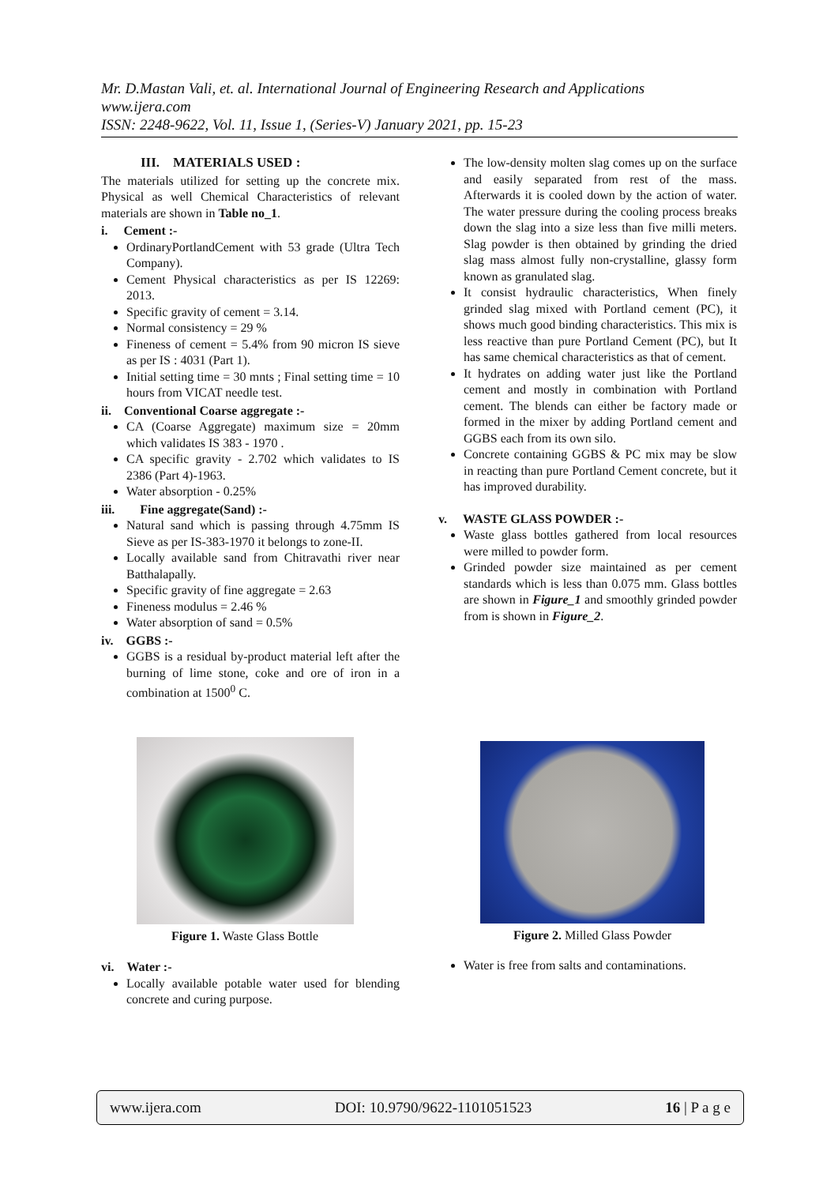Mr. D.Mastan Vali, et. al. International Journal of Engineering Research and Applications
www.ijera.com
ISSN: 2248-9622, Vol. 11, Issue 1, (Series-V) January 2021, pp. 15-23
III. MATERIALS USED :
The materials utilized for setting up the concrete mix. Physical as well Chemical Characteristics of relevant materials are shown in Table no_1.
i. Cement :-
OrdinaryPortlandCement with 53 grade (Ultra Tech Company).
Cement Physical characteristics as per IS 12269: 2013.
Specific gravity of cement = 3.14.
Normal consistency = 29 %
Fineness of cement = 5.4% from 90 micron IS sieve as per IS : 4031 (Part 1).
Initial setting time = 30 mnts ; Final setting time = 10 hours from VICAT needle test.
ii. Conventional Coarse aggregate :-
CA (Coarse Aggregate) maximum size = 20mm which validates IS 383 - 1970 .
CA specific gravity - 2.702 which validates to IS 2386 (Part 4)-1963.
Water absorption - 0.25%
iii. Fine aggregate(Sand) :-
Natural sand which is passing through 4.75mm IS Sieve as per IS-383-1970 it belongs to zone-II.
Locally available sand from Chitravathi river near Batthalapally.
Specific gravity of fine aggregate = 2.63
Fineness modulus = 2.46 %
Water absorption of sand = 0.5%
iv. GGBS :-
GGBS is a residual by-product material left after the burning of lime stone, coke and ore of iron in a combination at 1500<sup>0</sup> C.
The low-density molten slag comes up on the surface and easily separated from rest of the mass. Afterwards it is cooled down by the action of water. The water pressure during the cooling process breaks down the slag into a size less than five milli meters. Slag powder is then obtained by grinding the dried slag mass almost fully non-crystalline, glassy form known as granulated slag.
It consist hydraulic characteristics, When finely grinded slag mixed with Portland cement (PC), it shows much good binding characteristics. This mix is less reactive than pure Portland Cement (PC), but It has same chemical characteristics as that of cement.
It hydrates on adding water just like the Portland cement and mostly in combination with Portland cement. The blends can either be factory made or formed in the mixer by adding Portland cement and GGBS each from its own silo.
Concrete containing GGBS & PC mix may be slow in reacting than pure Portland Cement concrete, but it has improved durability.
v. WASTE GLASS POWDER :-
Waste glass bottles gathered from local resources were milled to powder form.
Grinded powder size maintained as per cement standards which is less than 0.075 mm. Glass bottles are shown in Figure_1 and smoothly grinded powder from is shown in Figure_2.
Figure 1. Waste Glass Bottle Figure 2. Milled Glass Powder
vi. Water :-
Locally available potable water used for blending concrete and curing purpose.
Water is free from salts and contaminations.
www.ijera.com DOI: 10.9790/9622-1101051523 16 | P a g e